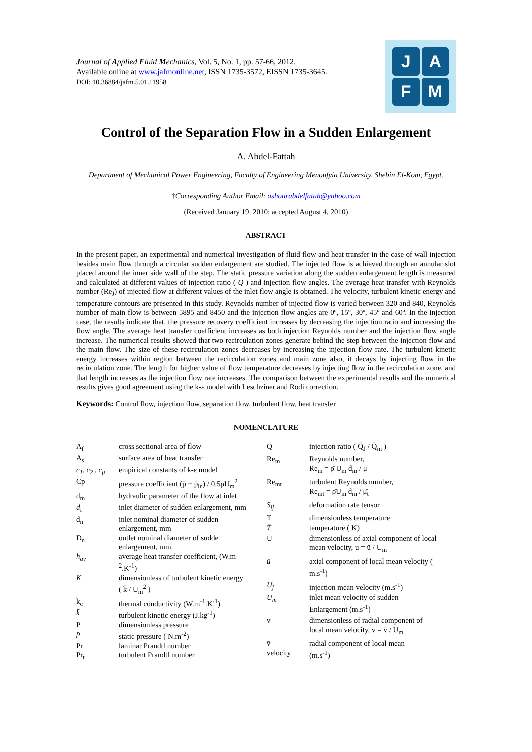Journal of Applied Fluid Mechanics, Vol. 5, No. 1, pp. 57-66, 2012.
Available online at www.jafmonline.net, ISSN 1735-3572, EISSN 1735-3645.
DOI: 10.36884/jafm.5.01.11958
J
A
F
M
Control of the Separation Flow in a Sudden Enlargement
A. Abdel-Fattah
Department of Mechanical Power Engineering, Faculty of Engineering Menoufyia University, Shebin El-Kom, Egypt.
†Corresponding Author Email: ashourabdelfatah@yahoo.com
(Received January 19, 2010; accepted August 4, 2010)
ABSTRACT
In the present paper, an experimental and numerical investigation of fluid flow and heat transfer in the case of wall injection besides main flow through a circular sudden enlargement are studied. The injected flow is achieved through an annular slot placed around the inner side wall of the step. The static pressure variation along the sudden enlargement length is measured and calculated at different values of injection ratio ( Q ) and injection flow angles. The average heat transfer with Reynolds number (Re<sub>J</sub>) of injected flow at different values of the inlet flow angle is obtained. The velocity, turbulent kinetic energy and temperature contours are presented in this study. Reynolds number of injected flow is varied between 320 and 840, Reynolds number of main flow is between 5895 and 8450 and the injection flow angles are 0º, 15º, 30º, 45º and 60º. In the injection case, the results indicate that, the pressure recovery coefficient increases by decreasing the injection ratio and increasing the flow angle. The average heat transfer coefficient increases as both injection Reynolds number and the injection flow angle increase. The numerical results showed that two recirculation zones generate behind the step between the injection flow and the main flow. The size of these recirculation zones decreases by increasing the injection flow rate. The turbulent kinetic energy increases within region between the recirculation zones and main zone also, it decays by injecting flow in the recirculation zone. The length for higher value of flow temperature decreases by injecting flow in the recirculation zone, and that length increases as the injection flow rate increases. The comparison between the experimental results and the numerical results gives good agreement using the k-ε model with Leschziner and Rodi correction.
Keywords: Control flow, injection flow, separation flow, turbulent flow, heat transfer
NOMENCLATURE
| A<sub>f</sub> | cross sectional area of flow |
| A<sub>s</sub> | surface area of heat transfer |
| c<sub>1</sub>, c<sub>2</sub> , c<sub>μ</sub> | empirical constants of k-ε model |
| Cp | pressure coefficient (p̄ − p̄<sub>in</sub>) / 0.5ρU<sub>m</sub><sup>2</sup> |
| d<sub>m</sub> | hydraulic parameter of the flow at inlet |
| d<sub>i</sub> | inlet diameter of sudden enlargement, mm |
| d<sub>n</sub> | inlet nominal diameter of sudden enlargement, mm |
| D<sub>n</sub> | outlet nominal diameter of sudde enlargement, mm |
| h<sub>av</sub> | average heat transfer coefficient, (W.m-<sup>2</sup>.K<sup>-1</sup>) |
| K | dimensionless of turbulent kinetic energy ( k̄ / U<sub>m</sub><sup>2</sup> ) |
| k<sub>c</sub> | thermal conductivity (W.m<sup>-1</sup>.K<sup>-1</sup>) |
| k̄ | turbulent kinetic energy (J.kg<sup>-1</sup>) |
| P | dimensionless pressure |
| p̄ | static pressure ( N.m<sup>-2</sup>) |
| Pr | laminar Prandtl number |
| Pr<sub>t</sub> | turbulent Prandtl number |
| Q | injection ratio ( Q̄<sub>J</sub> / Q̄<sub>m</sub> ) |
| Re<sub>m</sub> | Reynolds number, Re<sub>m</sub> = ρ̄ U<sub>m</sub> d<sub>m</sub> / μ |
| Re<sub>mt</sub> | turbulent Reynolds number, Re<sub>mt</sub> = ρ̄U<sub>m</sub> d<sub>m</sub> / μ̄<sub>t</sub> |
| S<sub>ij</sub> | deformation rate tensor |
| T | dimensionless temperature |
| T̄ | temperature ( K) |
| U | dimensionless of axial component of local mean velocity, u = ū / U<sub>m</sub> |
| ū | axial component of local mean velocity ( m.s<sup>-1</sup>) |
| U<sub>j</sub> | injection mean velocity (m.s<sup>-1</sup>) |
| U<sub>m</sub> | inlet mean velocity of sudden Enlargement (m.s<sup>-1</sup>) |
| v | dimensionless of radial component of local mean velocity, v = v̄ / U<sub>m</sub> |
| v̄ velocity | radial component of local mean (m.s<sup>-1</sup>) |